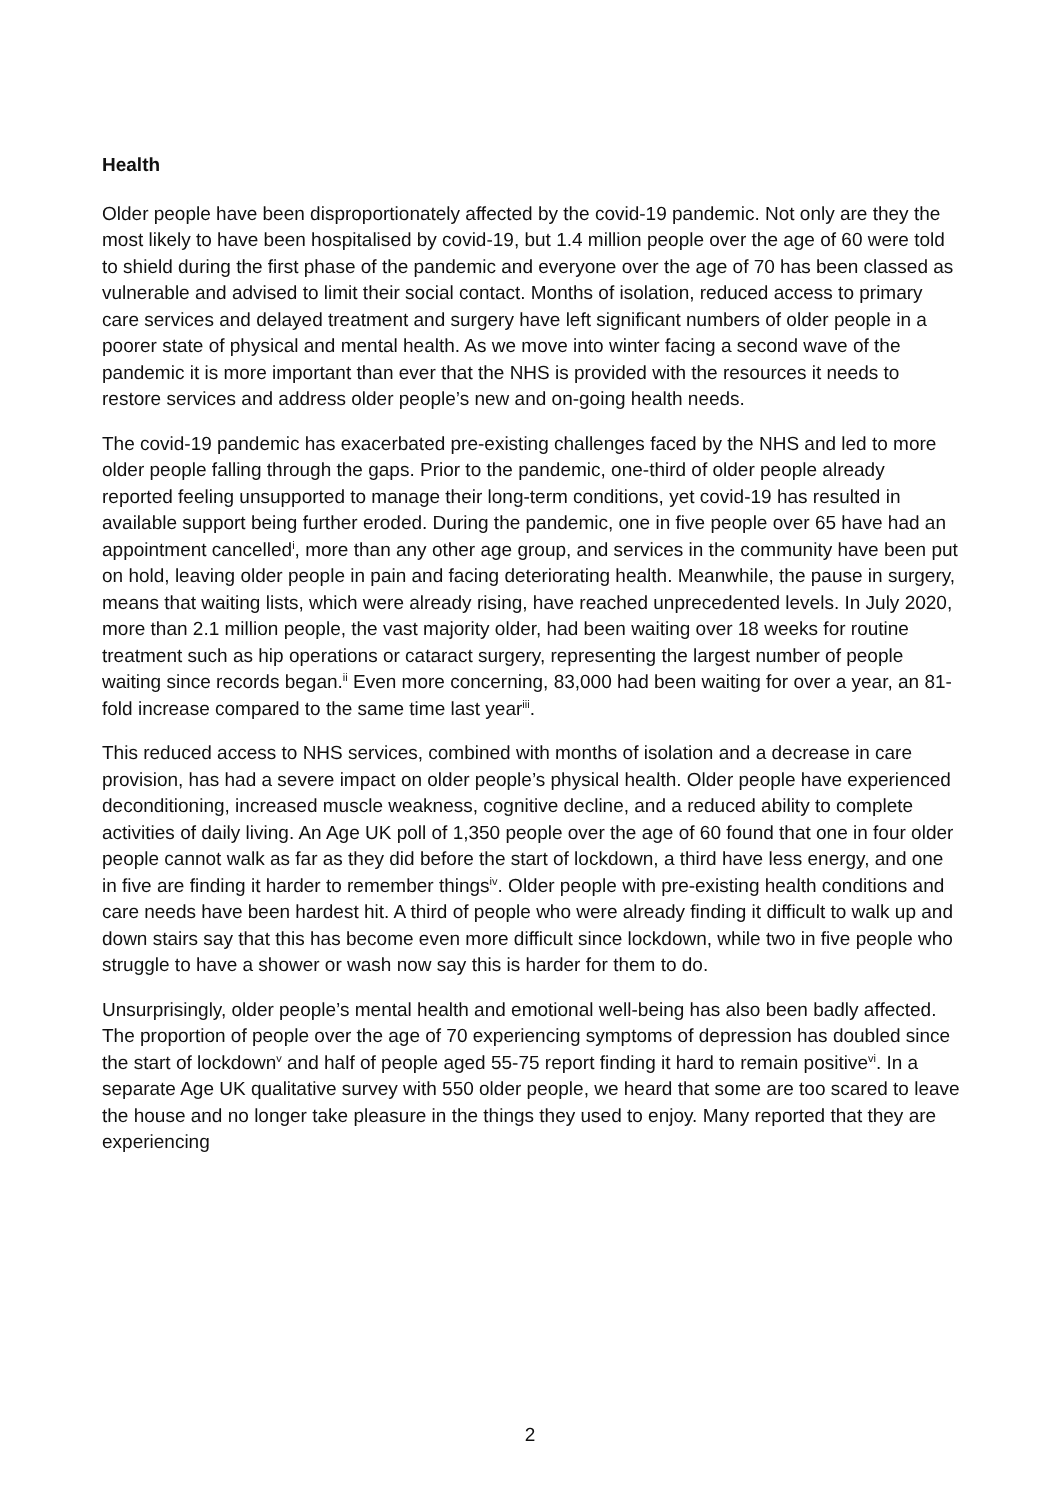Health
Older people have been disproportionately affected by the covid-19 pandemic. Not only are they the most likely to have been hospitalised by covid-19, but 1.4 million people over the age of 60 were told to shield during the first phase of the pandemic and everyone over the age of 70 has been classed as vulnerable and advised to limit their social contact. Months of isolation, reduced access to primary care services and delayed treatment and surgery have left significant numbers of older people in a poorer state of physical and mental health. As we move into winter facing a second wave of the pandemic it is more important than ever that the NHS is provided with the resources it needs to restore services and address older people’s new and on-going health needs.
The covid-19 pandemic has exacerbated pre-existing challenges faced by the NHS and led to more older people falling through the gaps. Prior to the pandemic, one-third of older people already reported feeling unsupported to manage their long-term conditions, yet covid-19 has resulted in available support being further eroded. During the pandemic, one in five people over 65 have had an appointment cancelled<sup>i</sup>, more than any other age group, and services in the community have been put on hold, leaving older people in pain and facing deteriorating health. Meanwhile, the pause in surgery, means that waiting lists, which were already rising, have reached unprecedented levels. In July 2020, more than 2.1 million people, the vast majority older, had been waiting over 18 weeks for routine treatment such as hip operations or cataract surgery, representing the largest number of people waiting since records began.<sup>ii</sup> Even more concerning, 83,000 had been waiting for over a year, an 81-fold increase compared to the same time last year<sup>iii</sup>.
This reduced access to NHS services, combined with months of isolation and a decrease in care provision, has had a severe impact on older people’s physical health. Older people have experienced deconditioning, increased muscle weakness, cognitive decline, and a reduced ability to complete activities of daily living. An Age UK poll of 1,350 people over the age of 60 found that one in four older people cannot walk as far as they did before the start of lockdown, a third have less energy, and one in five are finding it harder to remember things<sup>iv</sup>. Older people with pre-existing health conditions and care needs have been hardest hit. A third of people who were already finding it difficult to walk up and down stairs say that this has become even more difficult since lockdown, while two in five people who struggle to have a shower or wash now say this is harder for them to do.
Unsurprisingly, older people’s mental health and emotional well-being has also been badly affected. The proportion of people over the age of 70 experiencing symptoms of depression has doubled since the start of lockdown<sup>v</sup> and half of people aged 55-75 report finding it hard to remain positive<sup>vi</sup>. In a separate Age UK qualitative survey with 550 older people, we heard that some are too scared to leave the house and no longer take pleasure in the things they used to enjoy. Many reported that they are experiencing
2